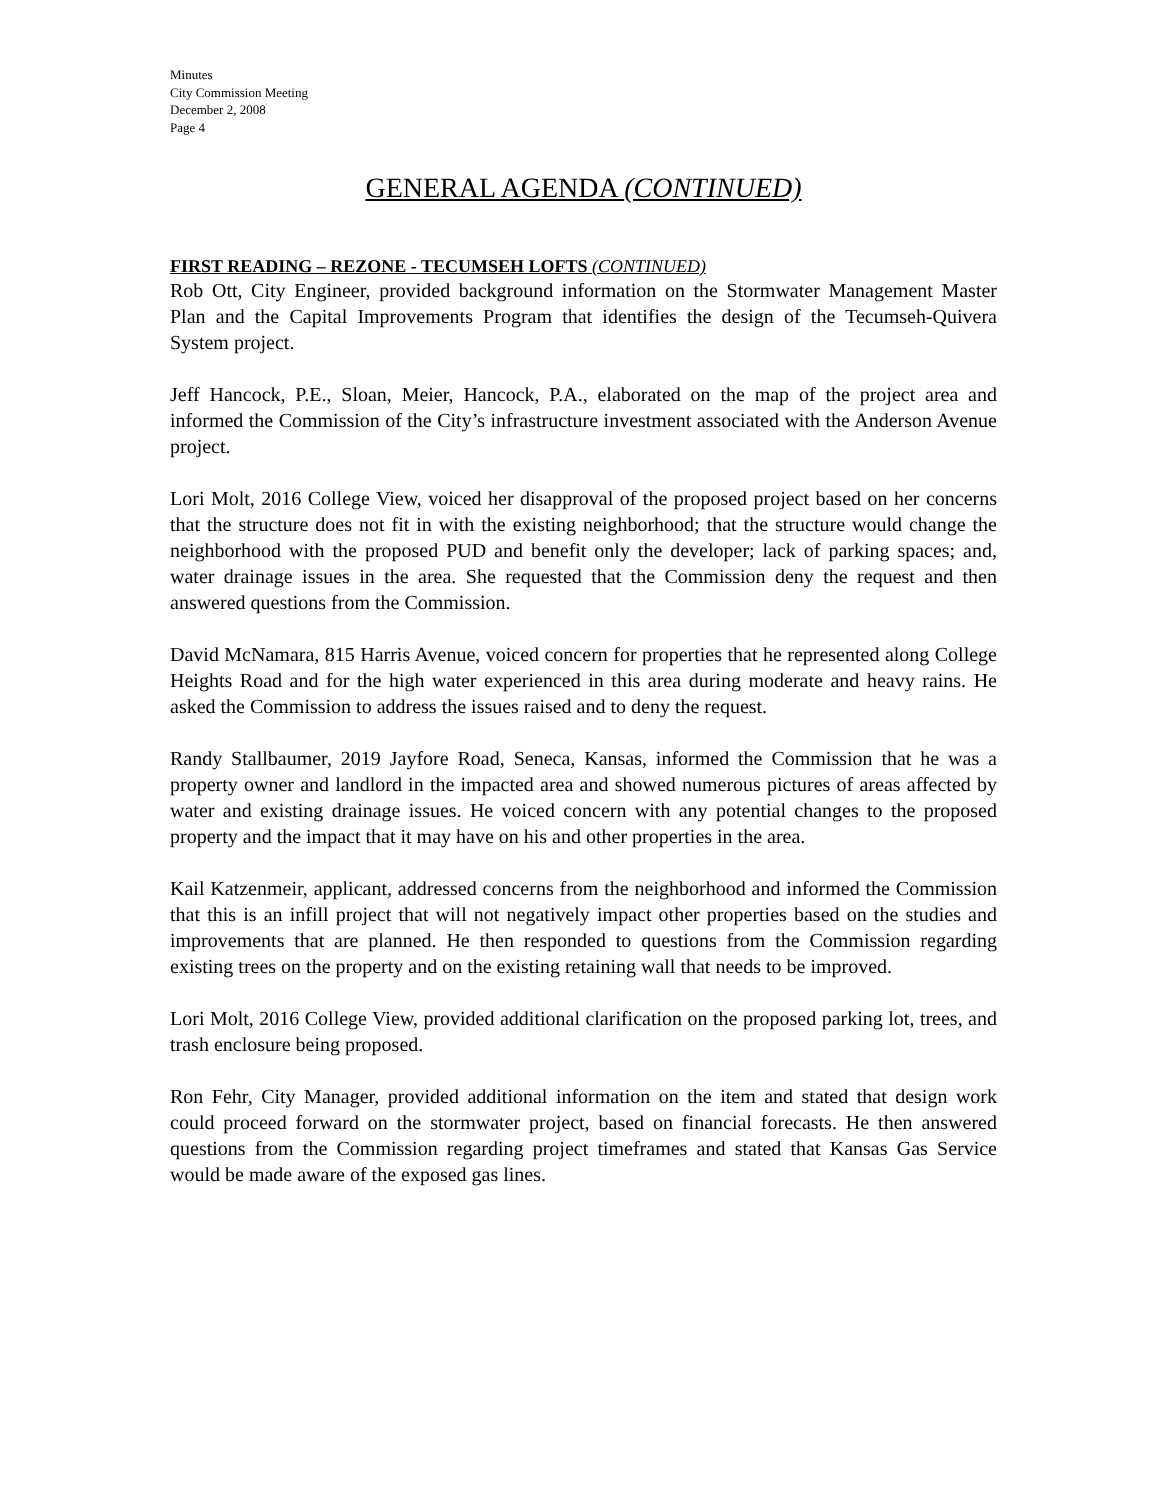Minutes
City Commission Meeting
December 2, 2008
Page 4
GENERAL AGENDA (CONTINUED)
FIRST READING – REZONE - TECUMSEH LOFTS (CONTINUED)
Rob Ott, City Engineer, provided background information on the Stormwater Management Master Plan and the Capital Improvements Program that identifies the design of the Tecumseh-Quivera System project.
Jeff Hancock, P.E., Sloan, Meier, Hancock, P.A., elaborated on the map of the project area and informed the Commission of the City’s infrastructure investment associated with the Anderson Avenue project.
Lori Molt, 2016 College View, voiced her disapproval of the proposed project based on her concerns that the structure does not fit in with the existing neighborhood; that the structure would change the neighborhood with the proposed PUD and benefit only the developer; lack of parking spaces; and, water drainage issues in the area. She requested that the Commission deny the request and then answered questions from the Commission.
David McNamara, 815 Harris Avenue, voiced concern for properties that he represented along College Heights Road and for the high water experienced in this area during moderate and heavy rains. He asked the Commission to address the issues raised and to deny the request.
Randy Stallbaumer, 2019 Jayfore Road, Seneca, Kansas, informed the Commission that he was a property owner and landlord in the impacted area and showed numerous pictures of areas affected by water and existing drainage issues. He voiced concern with any potential changes to the proposed property and the impact that it may have on his and other properties in the area.
Kail Katzenmeir, applicant, addressed concerns from the neighborhood and informed the Commission that this is an infill project that will not negatively impact other properties based on the studies and improvements that are planned. He then responded to questions from the Commission regarding existing trees on the property and on the existing retaining wall that needs to be improved.
Lori Molt, 2016 College View, provided additional clarification on the proposed parking lot, trees, and trash enclosure being proposed.
Ron Fehr, City Manager, provided additional information on the item and stated that design work could proceed forward on the stormwater project, based on financial forecasts. He then answered questions from the Commission regarding project timeframes and stated that Kansas Gas Service would be made aware of the exposed gas lines.